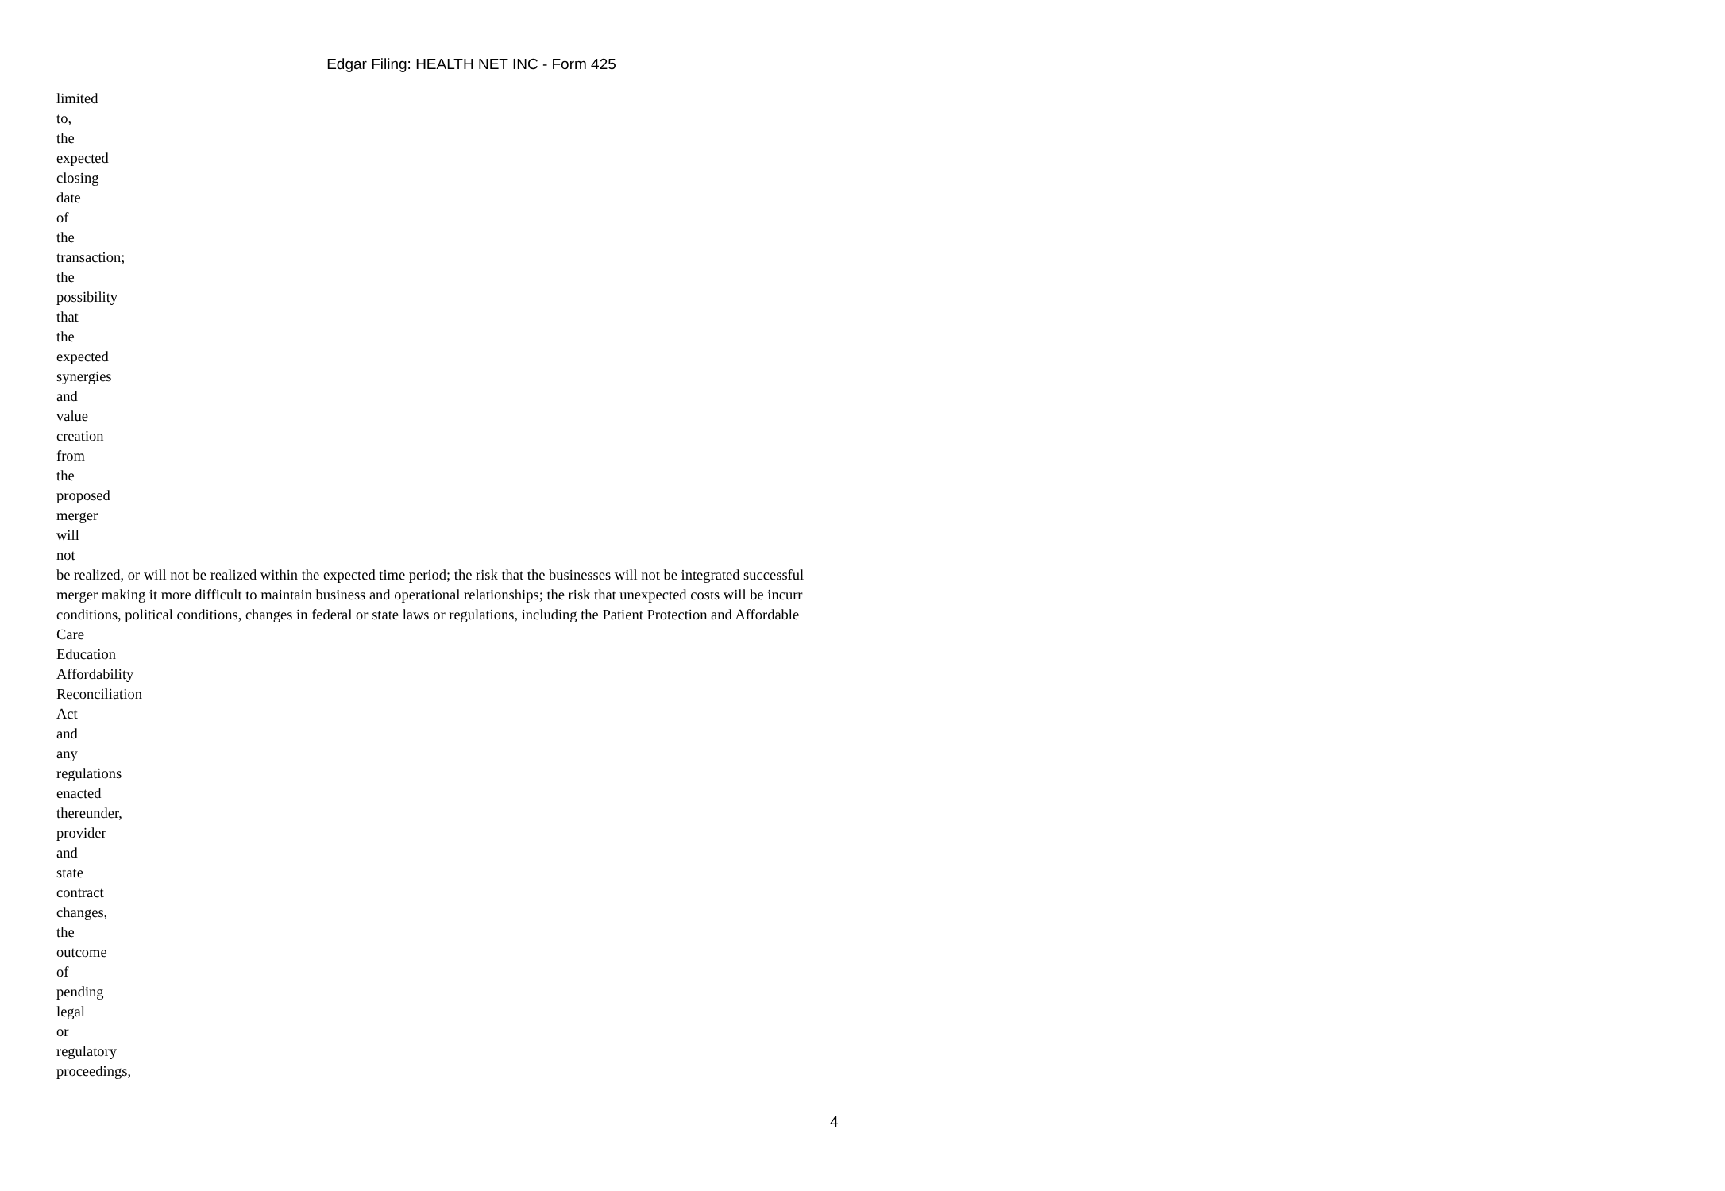Edgar Filing: HEALTH NET INC - Form 425
limited
to,
the
expected
closing
date
of
the
transaction;
the
possibility
that
the
expected
synergies
and
value
creation
from
the
proposed
merger
will
not
be realized, or will not be realized within the expected time period; the risk that the businesses will not be integrated successful
merger making it more difficult to maintain business and operational relationships; the risk that unexpected costs will be incurr
conditions, political conditions, changes in federal or state laws or regulations, including the Patient Protection and Affordable
Care
Education
Affordability
Reconciliation
Act
and
any
regulations
enacted
thereunder,
provider
and
state
contract
changes,
the
outcome
of
pending
legal
or
regulatory
proceedings,
4